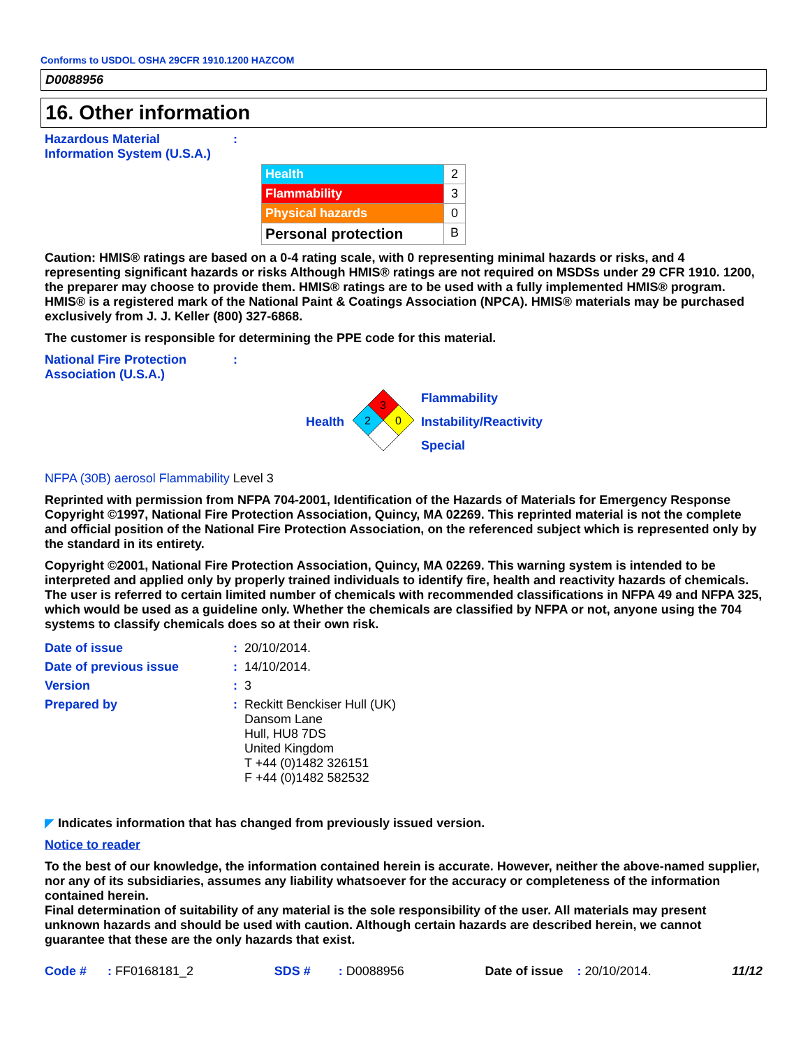Conforms to USDOL OSHA 29CFR 1910.1200 HAZCOM
D0088956
16. Other information
Hazardous Material
Information System (U.S.A.)
:
| Health | 2 |
| Flammability | 3 |
| Physical hazards | 0 |
| Personal protection | B |
Caution: HMIS® ratings are based on a 0-4 rating scale, with 0 representing minimal hazards or risks, and 4 representing significant hazards or risks Although HMIS® ratings are not required on MSDSs under 29 CFR 1910. 1200, the preparer may choose to provide them. HMIS® ratings are to be used with a fully implemented HMIS® program. HMIS® is a registered mark of the National Paint & Coatings Association (NPCA). HMIS® materials may be purchased exclusively from J. J. Keller (800) 327-6868.
The customer is responsible for determining the PPE code for this material.
National Fire Protection
Association (U.S.A.)
:
Health
3
2
0
Flammability
Instability/Reactivity
Special
NFPA (30B) aerosol Flammability Level 3
Reprinted with permission from NFPA 704-2001, Identification of the Hazards of Materials for Emergency Response Copyright ©1997, National Fire Protection Association, Quincy, MA 02269. This reprinted material is not the complete and official position of the National Fire Protection Association, on the referenced subject which is represented only by the standard in its entirety.
Copyright ©2001, National Fire Protection Association, Quincy, MA 02269. This warning system is intended to be interpreted and applied only by properly trained individuals to identify fire, health and reactivity hazards of chemicals. The user is referred to certain limited number of chemicals with recommended classifications in NFPA 49 and NFPA 325, which would be used as a guideline only. Whether the chemicals are classified by NFPA or not, anyone using the 704 systems to classify chemicals does so at their own risk.
| Date of issue | : | 20/10/2014. |
| Date of previous issue | : | 14/10/2014. |
| Version | : | 3 |
| Prepared by | : | Reckitt Benckiser Hull (UK) Dansom Lane Hull, HU8 7DS United Kingdom T +44 (0)1482 326151 F +44 (0)1482 582532 |
◤ Indicates information that has changed from previously issued version.
Notice to reader
To the best of our knowledge, the information contained herein is accurate. However, neither the above-named supplier, nor any of its subsidiaries, assumes any liability whatsoever for the accuracy or completeness of the information contained herein.
Final determination of suitability of any material is the sole responsibility of the user. All materials may present unknown hazards and should be used with caution. Although certain hazards are described herein, we cannot guarantee that these are the only hazards that exist.
Code # : FF0168181_2 SDS # : D0088956 Date of issue : 20/10/2014. 11/12